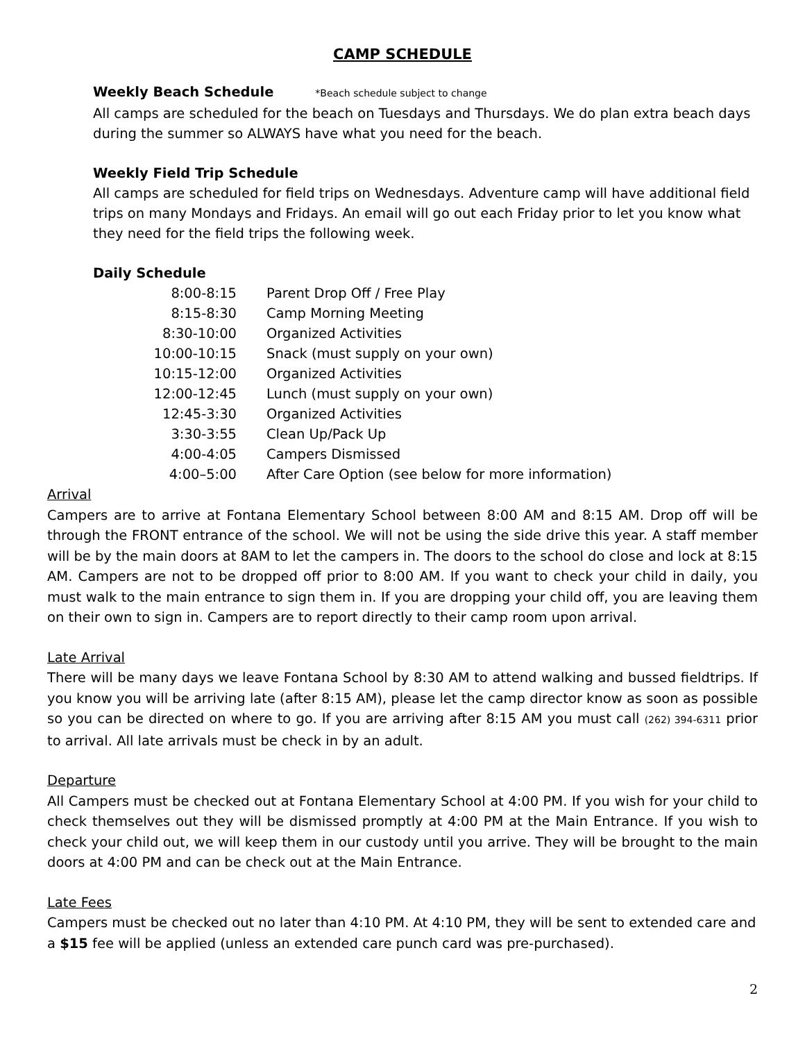CAMP SCHEDULE
Weekly Beach Schedule *Beach schedule subject to change
All camps are scheduled for the beach on Tuesdays and Thursdays. We do plan extra beach days during the summer so ALWAYS have what you need for the beach.
Weekly Field Trip Schedule
All camps are scheduled for field trips on Wednesdays. Adventure camp will have additional field trips on many Mondays and Fridays. An email will go out each Friday prior to let you know what they need for the field trips the following week.
Daily Schedule
| 8:00-8:15 | Parent Drop Off / Free Play |
| 8:15-8:30 | Camp Morning Meeting |
| 8:30-10:00 | Organized Activities |
| 10:00-10:15 | Snack (must supply on your own) |
| 10:15-12:00 | Organized Activities |
| 12:00-12:45 | Lunch (must supply on your own) |
| 12:45-3:30 | Organized Activities |
| 3:30-3:55 | Clean Up/Pack Up |
| 4:00-4:05 | Campers Dismissed |
| 4:00–5:00 | After Care Option (see below for more information) |
Arrival
Campers are to arrive at Fontana Elementary School between 8:00 AM and 8:15 AM. Drop off will be through the FRONT entrance of the school. We will not be using the side drive this year. A staff member will be by the main doors at 8AM to let the campers in. The doors to the school do close and lock at 8:15 AM. Campers are not to be dropped off prior to 8:00 AM. If you want to check your child in daily, you must walk to the main entrance to sign them in. If you are dropping your child off, you are leaving them on their own to sign in. Campers are to report directly to their camp room upon arrival.
Late Arrival
There will be many days we leave Fontana School by 8:30 AM to attend walking and bussed fieldtrips. If you know you will be arriving late (after 8:15 AM), please let the camp director know as soon as possible so you can be directed on where to go. If you are arriving after 8:15 AM you must call (262) 394-6311 prior to arrival. All late arrivals must be check in by an adult.
Departure
All Campers must be checked out at Fontana Elementary School at 4:00 PM. If you wish for your child to check themselves out they will be dismissed promptly at 4:00 PM at the Main Entrance. If you wish to check your child out, we will keep them in our custody until you arrive. They will be brought to the main doors at 4:00 PM and can be check out at the Main Entrance.
Late Fees
Campers must be checked out no later than 4:10 PM. At 4:10 PM, they will be sent to extended care and a $15 fee will be applied (unless an extended care punch card was pre-purchased).
2